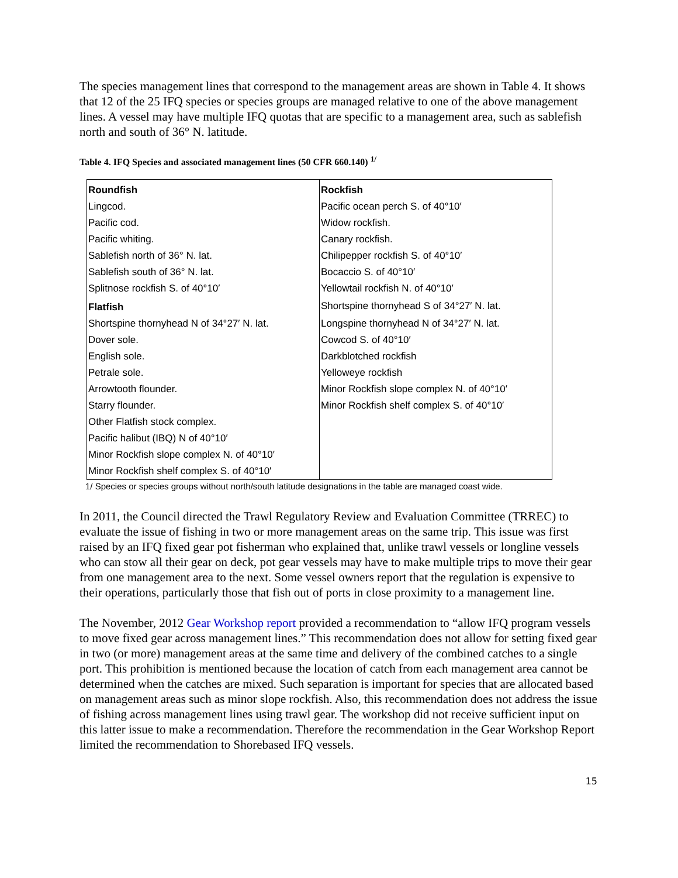The species management lines that correspond to the management areas are shown in Table 4. It shows that 12 of the 25 IFQ species or species groups are managed relative to one of the above management lines. A vessel may have multiple IFQ quotas that are specific to a management area, such as sablefish north and south of 36° N. latitude.
Table 4. IFQ Species and associated management lines (50 CFR 660.140) <sup>1/</sup>
| Roundfish | Rockfish |
| Lingcod. | Pacific ocean perch S. of 40°10′ |
| Pacific cod. | Widow rockfish. |
| Pacific whiting. | Canary rockfish. |
| Sablefish north of 36° N. lat. | Chilipepper rockfish S. of 40°10′ |
| Sablefish south of 36° N. lat. | Bocaccio S. of 40°10′ |
| Splitnose rockfish S. of 40°10′ | Yellowtail rockfish N. of 40°10′ |
| Flatfish | Shortspine thornyhead S of 34°27′ N. lat. |
| Shortspine thornyhead N of 34°27′ N. lat. | Longspine thornyhead N of 34°27′ N. lat. |
| Dover sole. | Cowcod S. of 40°10′ |
| English sole. | Darkblotched rockfish |
| Petrale sole. | Yelloweye rockfish |
| Arrowtooth flounder. | Minor Rockfish slope complex N. of 40°10′ |
| Starry flounder. | Minor Rockfish shelf complex S. of 40°10′ |
| Other Flatfish stock complex. | |
| Pacific halibut (IBQ) N of 40°10′ | |
| Minor Rockfish slope complex N. of 40°10′ | |
| Minor Rockfish shelf complex S. of 40°10′ | |
1/ Species or species groups without north/south latitude designations in the table are managed coast wide.
In 2011, the Council directed the Trawl Regulatory Review and Evaluation Committee (TRREC) to evaluate the issue of fishing in two or more management areas on the same trip. This issue was first raised by an IFQ fixed gear pot fisherman who explained that, unlike trawl vessels or longline vessels who can stow all their gear on deck, pot gear vessels may have to make multiple trips to move their gear from one management area to the next. Some vessel owners report that the regulation is expensive to their operations, particularly those that fish out of ports in close proximity to a management line.
The November, 2012 Gear Workshop report provided a recommendation to “allow IFQ program vessels to move fixed gear across management lines.” This recommendation does not allow for setting fixed gear in two (or more) management areas at the same time and delivery of the combined catches to a single port. This prohibition is mentioned because the location of catch from each management area cannot be determined when the catches are mixed. Such separation is important for species that are allocated based on management areas such as minor slope rockfish. Also, this recommendation does not address the issue of fishing across management lines using trawl gear. The workshop did not receive sufficient input on this latter issue to make a recommendation. Therefore the recommendation in the Gear Workshop Report limited the recommendation to Shorebased IFQ vessels.
15